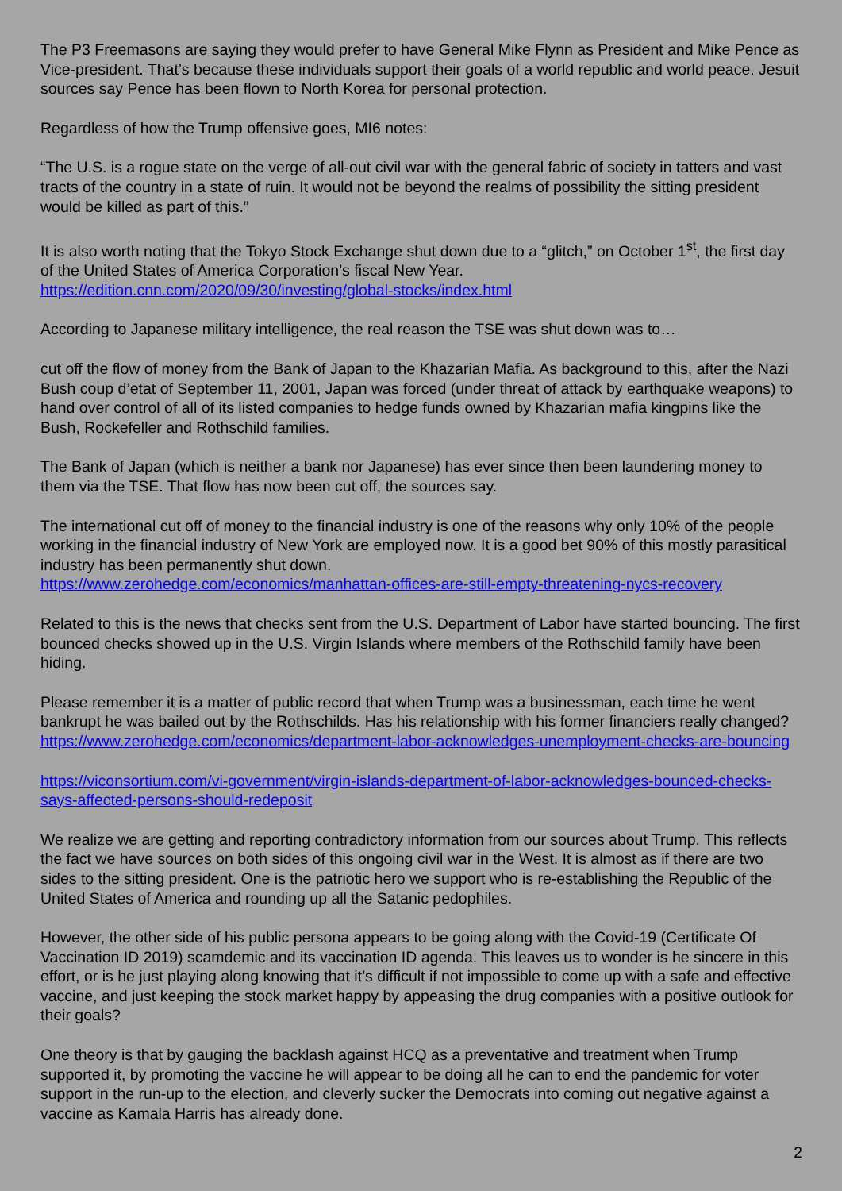The P3 Freemasons are saying they would prefer to have General Mike Flynn as President and Mike Pence as Vice-president. That’s because these individuals support their goals of a world republic and world peace. Jesuit sources say Pence has been flown to North Korea for personal protection.
Regardless of how the Trump offensive goes, MI6 notes:
“The U.S. is a rogue state on the verge of all-out civil war with the general fabric of society in tatters and vast tracts of the country in a state of ruin. It would not be beyond the realms of possibility the sitting president would be killed as part of this.”
It is also worth noting that the Tokyo Stock Exchange shut down due to a “glitch,” on October 1<sup>st</sup>, the first day of the United States of America Corporation’s fiscal New Year.
https://edition.cnn.com/2020/09/30/investing/global-stocks/index.html
According to Japanese military intelligence, the real reason the TSE was shut down was to…
cut off the flow of money from the Bank of Japan to the Khazarian Mafia. As background to this, after the Nazi Bush coup d’etat of September 11, 2001, Japan was forced (under threat of attack by earthquake weapons) to hand over control of all of its listed companies to hedge funds owned by Khazarian mafia kingpins like the Bush, Rockefeller and Rothschild families.
The Bank of Japan (which is neither a bank nor Japanese) has ever since then been laundering money to them via the TSE. That flow has now been cut off, the sources say.
The international cut off of money to the financial industry is one of the reasons why only 10% of the people working in the financial industry of New York are employed now. It is a good bet 90% of this mostly parasitical industry has been permanently shut down.
https://www.zerohedge.com/economics/manhattan-offices-are-still-empty-threatening-nycs-recovery
Related to this is the news that checks sent from the U.S. Department of Labor have started bouncing. The first bounced checks showed up in the U.S. Virgin Islands where members of the Rothschild family have been hiding.
Please remember it is a matter of public record that when Trump was a businessman, each time he went bankrupt he was bailed out by the Rothschilds. Has his relationship with his former financiers really changed? https://www.zerohedge.com/economics/department-labor-acknowledges-unemployment-checks-are-bouncing
https://viconsortium.com/vi-government/virgin-islands-department-of-labor-acknowledges-bounced-checks-says-affected-persons-should-redeposit
We realize we are getting and reporting contradictory information from our sources about Trump. This reflects the fact we have sources on both sides of this ongoing civil war in the West. It is almost as if there are two sides to the sitting president. One is the patriotic hero we support who is re-establishing the Republic of the United States of America and rounding up all the Satanic pedophiles.
However, the other side of his public persona appears to be going along with the Covid-19 (Certificate Of Vaccination ID 2019) scamdemic and its vaccination ID agenda. This leaves us to wonder is he sincere in this effort, or is he just playing along knowing that it’s difficult if not impossible to come up with a safe and effective vaccine, and just keeping the stock market happy by appeasing the drug companies with a positive outlook for their goals?
One theory is that by gauging the backlash against HCQ as a preventative and treatment when Trump supported it, by promoting the vaccine he will appear to be doing all he can to end the pandemic for voter support in the run-up to the election, and cleverly sucker the Democrats into coming out negative against a vaccine as Kamala Harris has already done.
2